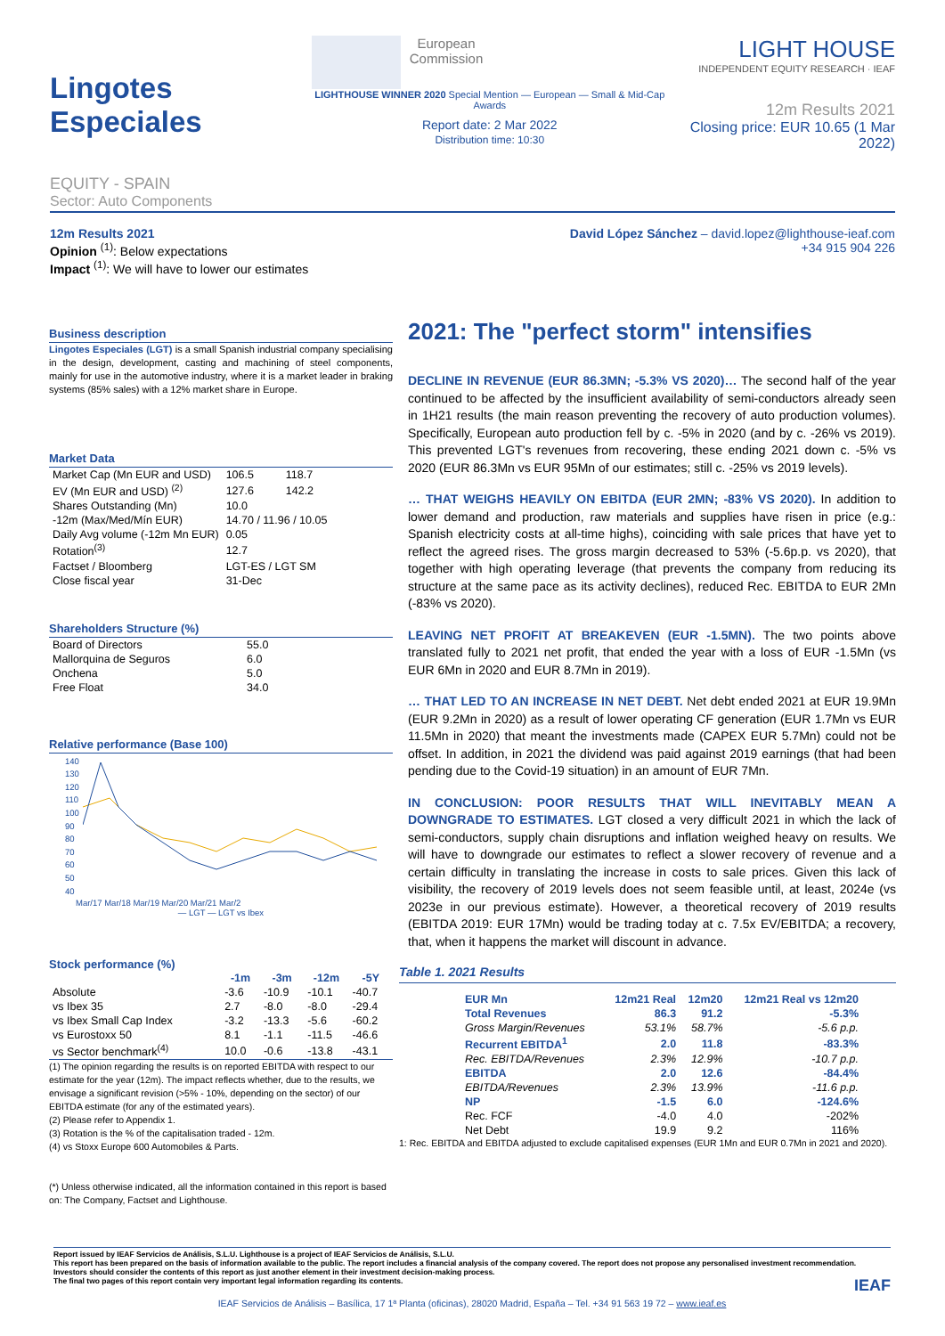Lingotes Especiales
EQUITY - SPAIN
Sector: Auto Components
European
Commission
LIGHTHOUSE WINNER 2020 Special Mention — European — Small & Mid-Cap Awards
Report date: 2 Mar 2022
Distribution time: 10:30
LIGHT HOUSE
INDEPENDENT EQUITY RESEARCH · IEAF
12m Results 2021
Closing price: EUR 10.65 (1 Mar 2022)
12m Results 2021
Opinion <sup>(1)</sup>: Below expectations
Impact <sup>(1)</sup>: We will have to lower our estimates
David López Sánchez – david.lopez@lighthouse-ieaf.com
+34 915 904 226
Business description
Lingotes Especiales (LGT) is a small Spanish industrial company specialising in the design, development, casting and machining of steel components, mainly for use in the automotive industry, where it is a market leader in braking systems (85% sales) with a 12% market share in Europe.
Market Data
| Market Cap (Mn EUR and USD) | 106.5 | 118.7 |
| EV (Mn EUR and USD) <sup>(2)</sup> | 127.6 | 142.2 |
| Shares Outstanding (Mn) | 10.0 | |
| -12m (Max/Med/Mín EUR) | 14.70 / 11.96 / 10.05 | |
| Daily Avg volume (-12m Mn EUR) | 0.05 | |
| Rotation<sup>(3)</sup> | 12.7 | |
| Factset / Bloomberg | LGT-ES / LGT SM | |
| Close fiscal year | 31-Dec | |
Shareholders Structure (%)
| Board of Directors | 55.0 |
| Mallorquina de Seguros | 6.0 |
| Onchena | 5.0 |
| Free Float | 34.0 |
Relative performance (Base 100)
140
130
120
110
100
90
80
70
60
50
40
Mar/17 Mar/18 Mar/19 Mar/20 Mar/21 Mar/2
— LGT — LGT vs Ibex
Stock performance (%)
| | -1m | -3m | -12m | -5Y |
| --- | --- | --- | --- | --- |
| Absolute | -3.6 | -10.9 | -10.1 | -40.7 |
| vs Ibex 35 | 2.7 | -8.0 | -8.0 | -29.4 |
| vs Ibex Small Cap Index | -3.2 | -13.3 | -5.6 | -60.2 |
| vs Eurostoxx 50 | 8.1 | -1.1 | -11.5 | -46.6 |
| vs Sector benchmark<sup>(4)</sup> | 10.0 | -0.6 | -13.8 | -43.1 |
(1) The opinion regarding the results is on reported EBITDA with respect to our estimate for the year (12m). The impact reflects whether, due to the results, we envisage a significant revision (>5% - 10%, depending on the sector) of our EBITDA estimate (for any of the estimated years).
(2) Please refer to Appendix 1.
(3) Rotation is the % of the capitalisation traded - 12m.
(4) vs Stoxx Europe 600 Automobiles & Parts.
(*) Unless otherwise indicated, all the information contained in this report is based on: The Company, Factset and Lighthouse.
2021: The "perfect storm" intensifies
DECLINE IN REVENUE (EUR 86.3MN; -5.3% VS 2020)… The second half of the year continued to be affected by the insufficient availability of semi-conductors already seen in 1H21 results (the main reason preventing the recovery of auto production volumes). Specifically, European auto production fell by c. -5% in 2020 (and by c. -26% vs 2019). This prevented LGT's revenues from recovering, these ending 2021 down c. -5% vs 2020 (EUR 86.3Mn vs EUR 95Mn of our estimates; still c. -25% vs 2019 levels).
… THAT WEIGHS HEAVILY ON EBITDA (EUR 2MN; -83% VS 2020). In addition to lower demand and production, raw materials and supplies have risen in price (e.g.: Spanish electricity costs at all-time highs), coinciding with sale prices that have yet to reflect the agreed rises. The gross margin decreased to 53% (-5.6p.p. vs 2020), that together with high operating leverage (that prevents the company from reducing its structure at the same pace as its activity declines), reduced Rec. EBITDA to EUR 2Mn (-83% vs 2020).
LEAVING NET PROFIT AT BREAKEVEN (EUR -1.5MN). The two points above translated fully to 2021 net profit, that ended the year with a loss of EUR -1.5Mn (vs EUR 6Mn in 2020 and EUR 8.7Mn in 2019).
… THAT LED TO AN INCREASE IN NET DEBT. Net debt ended 2021 at EUR 19.9Mn (EUR 9.2Mn in 2020) as a result of lower operating CF generation (EUR 1.7Mn vs EUR 11.5Mn in 2020) that meant the investments made (CAPEX EUR 5.7Mn) could not be offset. In addition, in 2021 the dividend was paid against 2019 earnings (that had been pending due to the Covid-19 situation) in an amount of EUR 7Mn.
IN CONCLUSION: POOR RESULTS THAT WILL INEVITABLY MEAN A DOWNGRADE TO ESTIMATES. LGT closed a very difficult 2021 in which the lack of semi-conductors, supply chain disruptions and inflation weighed heavy on results. We will have to downgrade our estimates to reflect a slower recovery of revenue and a certain difficulty in translating the increase in costs to sale prices. Given this lack of visibility, the recovery of 2019 levels does not seem feasible until, at least, 2024e (vs 2023e in our previous estimate). However, a theoretical recovery of 2019 results (EBITDA 2019: EUR 17Mn) would be trading today at c. 7.5x EV/EBITDA; a recovery, that, when it happens the market will discount in advance.
Table 1. 2021 Results
| EUR Mn | 12m21 Real | 12m20 | 12m21 Real vs 12m20 |
| --- | --- | --- | --- |
| Total Revenues | 86.3 | 91.2 | -5.3% |
| Gross Margin/Revenues | 53.1% | 58.7% | -5.6 p.p. |
| Recurrent EBITDA<sup>1</sup> | 2.0 | 11.8 | -83.3% |
| Rec. EBITDA/Revenues | 2.3% | 12.9% | -10.7 p.p. |
| EBITDA | 2.0 | 12.6 | -84.4% |
| EBITDA/Revenues | 2.3% | 13.9% | -11.6 p.p. |
| NP | -1.5 | 6.0 | -124.6% |
| Rec. FCF | -4.0 | 4.0 | -202% |
| Net Debt | 19.9 | 9.2 | 116% |
1: Rec. EBITDA and EBITDA adjusted to exclude capitalised expenses (EUR 1Mn and EUR 0.7Mn in 2021 and 2020).
Report issued by IEAF Servicios de Análisis, S.L.U. Lighthouse is a project of IEAF Servicios de Análisis, S.L.U.
This report has been prepared on the basis of information available to the public. The report includes a financial analysis of the company covered. The report does not propose any personalised investment recommendation. Investors should consider the contents of this report as just another element in their investment decision-making process.
The final two pages of this report contain very important legal information regarding its contents. IEAF
IEAF Servicios de Análisis – Basílica, 17 1ª Planta (oficinas), 28020 Madrid, España – Tel. +34 91 563 19 72 – www.ieaf.es